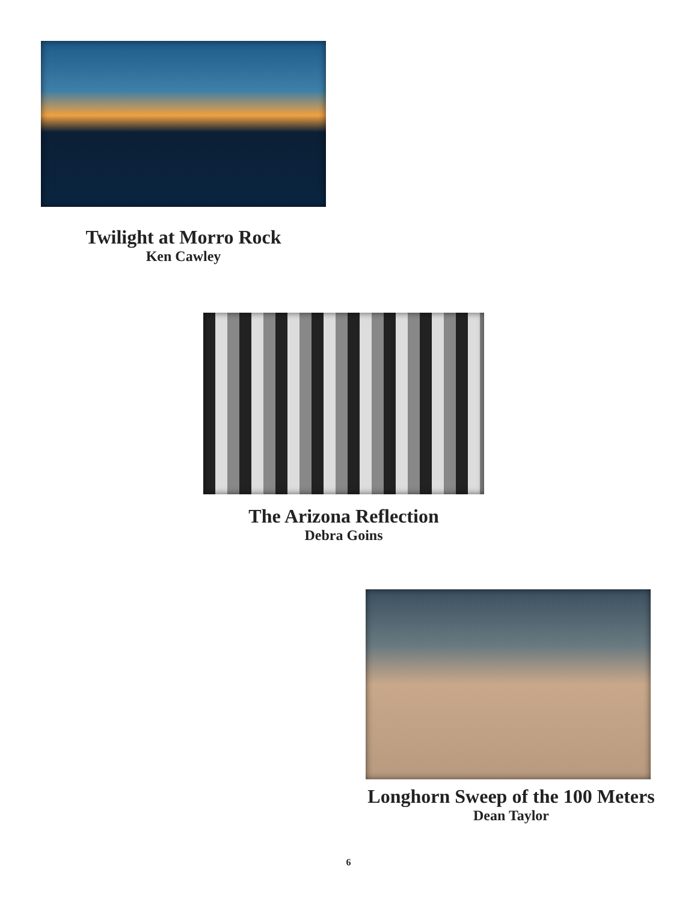Twilight at Morro Rock
Ken Cawley
The Arizona Reflection
Debra Goins
Longhorn Sweep of the 100 Meters
Dean Taylor
6